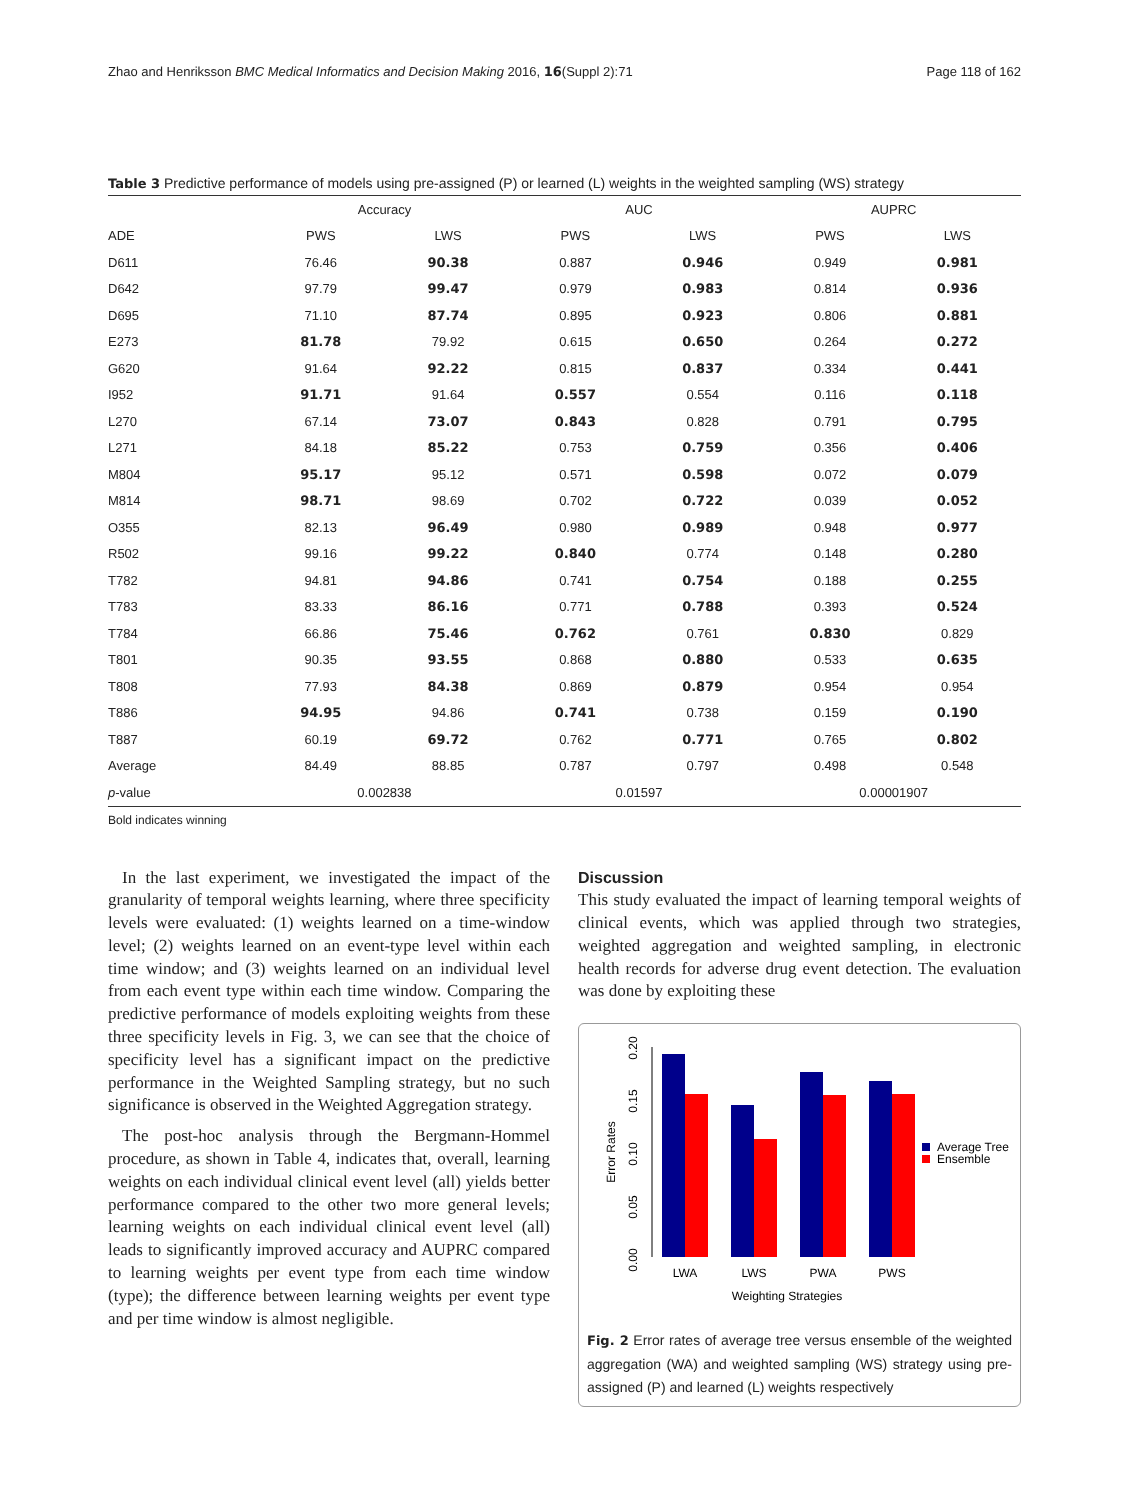Zhao and Henriksson BMC Medical Informatics and Decision Making 2016, 16(Suppl 2):71 Page 118 of 162
Table 3 Predictive performance of models using pre-assigned (P) or learned (L) weights in the weighted sampling (WS) strategy
| | Accuracy | | AUC | | AUPRC | |
| --- | --- | --- | --- | --- | --- | --- |
| ADE | PWS | LWS | PWS | LWS | PWS | LWS |
| D611 | 76.46 | 90.38 | 0.887 | 0.946 | 0.949 | 0.981 |
| D642 | 97.79 | 99.47 | 0.979 | 0.983 | 0.814 | 0.936 |
| D695 | 71.10 | 87.74 | 0.895 | 0.923 | 0.806 | 0.881 |
| E273 | 81.78 | 79.92 | 0.615 | 0.650 | 0.264 | 0.272 |
| G620 | 91.64 | 92.22 | 0.815 | 0.837 | 0.334 | 0.441 |
| I952 | 91.71 | 91.64 | 0.557 | 0.554 | 0.116 | 0.118 |
| L270 | 67.14 | 73.07 | 0.843 | 0.828 | 0.791 | 0.795 |
| L271 | 84.18 | 85.22 | 0.753 | 0.759 | 0.356 | 0.406 |
| M804 | 95.17 | 95.12 | 0.571 | 0.598 | 0.072 | 0.079 |
| M814 | 98.71 | 98.69 | 0.702 | 0.722 | 0.039 | 0.052 |
| O355 | 82.13 | 96.49 | 0.980 | 0.989 | 0.948 | 0.977 |
| R502 | 99.16 | 99.22 | 0.840 | 0.774 | 0.148 | 0.280 |
| T782 | 94.81 | 94.86 | 0.741 | 0.754 | 0.188 | 0.255 |
| T783 | 83.33 | 86.16 | 0.771 | 0.788 | 0.393 | 0.524 |
| T784 | 66.86 | 75.46 | 0.762 | 0.761 | 0.830 | 0.829 |
| T801 | 90.35 | 93.55 | 0.868 | 0.880 | 0.533 | 0.635 |
| T808 | 77.93 | 84.38 | 0.869 | 0.879 | 0.954 | 0.954 |
| T886 | 94.95 | 94.86 | 0.741 | 0.738 | 0.159 | 0.190 |
| T887 | 60.19 | 69.72 | 0.762 | 0.771 | 0.765 | 0.802 |
| Average | 84.49 | 88.85 | 0.787 | 0.797 | 0.498 | 0.548 |
| p -value | 0.002838 | | 0.01597 | | 0.00001907 | |
Bold indicates winning
In the last experiment, we investigated the impact of the granularity of temporal weights learning, where three specificity levels were evaluated: (1) weights learned on a time-window level; (2) weights learned on an event-type level within each time window; and (3) weights learned on an individual level from each event type within each time window. Comparing the predictive performance of models exploiting weights from these three specificity levels in Fig. 3, we can see that the choice of specificity level has a significant impact on the predictive performance in the Weighted Sampling strategy, but no such significance is observed in the Weighted Aggregation strategy.
The post-hoc analysis through the Bergmann-Hommel procedure, as shown in Table 4, indicates that, overall, learning weights on each individual clinical event level (all) yields better performance compared to the other two more general levels; learning weights on each individual clinical event level (all) leads to significantly improved accuracy and AUPRC compared to learning weights per event type from each time window (type); the difference between learning weights per event type and per time window is almost negligible.
Discussion
This study evaluated the impact of learning temporal weights of clinical events, which was applied through two strategies, weighted aggregation and weighted sampling, in electronic health records for adverse drug event detection. The evaluation was done by exploiting these
0.00
0.05
0.10
0.15
0.20
Error Rates
LWA
LWS
PWA
PWS
Weighting Strategies
Average Tree
Ensemble
Fig. 2 Error rates of average tree versus ensemble of the weighted aggregation (WA) and weighted sampling (WS) strategy using pre-assigned (P) and learned (L) weights respectively